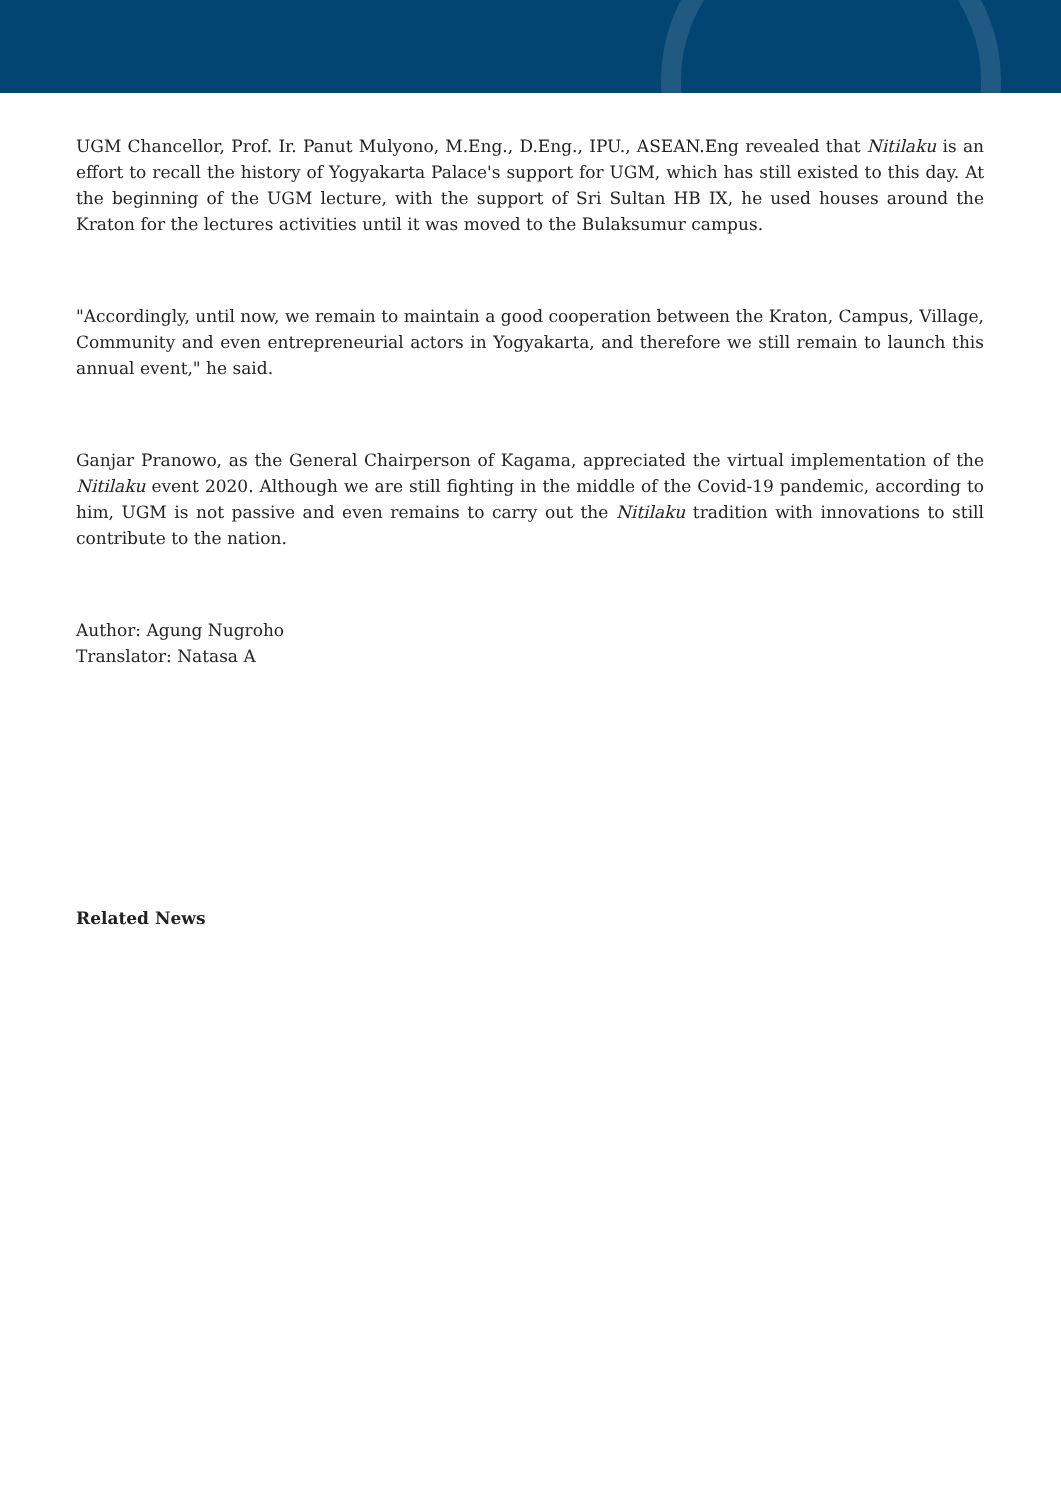UGM Chancellor, Prof. Ir. Panut Mulyono, M.Eng., D.Eng., IPU., ASEAN.Eng revealed that Nitilaku is an effort to recall the history of Yogyakarta Palace's support for UGM, which has still existed to this day. At the beginning of the UGM lecture, with the support of Sri Sultan HB IX, he used houses around the Kraton for the lectures activities until it was moved to the Bulaksumur campus.
"Accordingly, until now, we remain to maintain a good cooperation between the Kraton, Campus, Village, Community and even entrepreneurial actors in Yogyakarta, and therefore we still remain to launch this annual event," he said.
Ganjar Pranowo, as the General Chairperson of Kagama, appreciated the virtual implementation of the Nitilaku event 2020. Although we are still fighting in the middle of the Covid-19 pandemic, according to him, UGM is not passive and even remains to carry out the Nitilaku tradition with innovations to still contribute to the nation.
Author: Agung Nugroho
Translator: Natasa A
Related News